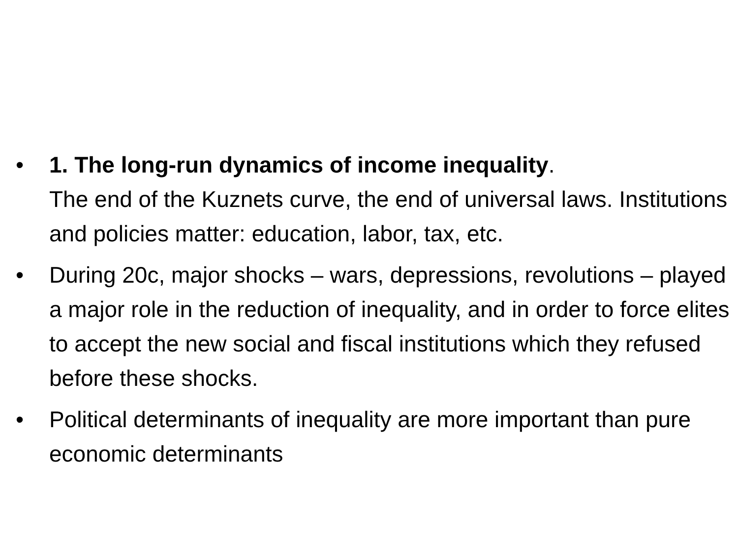• 1. The long-run dynamics of income inequality.
The end of the Kuznets curve, the end of universal laws. Institutions and policies matter: education, labor, tax, etc.
• During 20c, major shocks – wars, depressions, revolutions – played a major role in the reduction of inequality, and in order to force elites to accept the new social and fiscal institutions which they refused before these shocks.
• Political determinants of inequality are more important than pure economic determinants